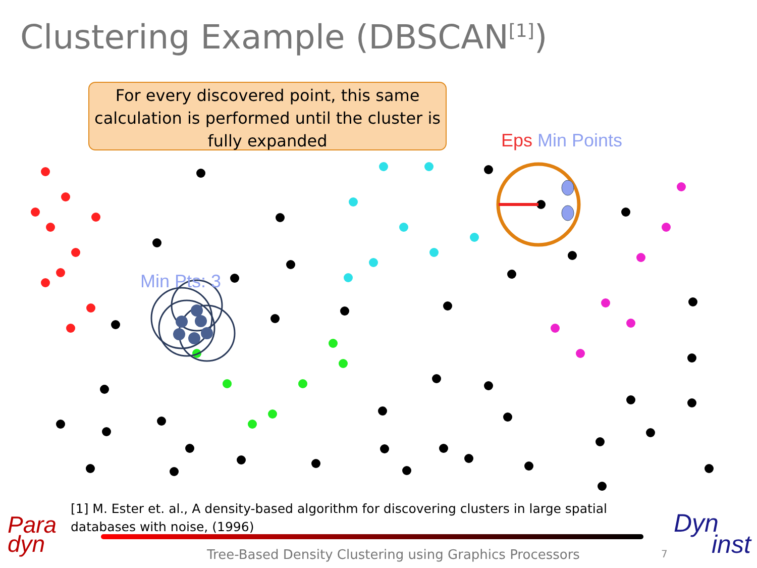Clustering Example (DBSCAN<sup>[1]</sup>)
For every discovered point, this same calculation is performed until the cluster is fully expanded
Eps Min Points
Min Pts: 3
[1] M. Ester et. al., A density-based algorithm for discovering clusters in large spatial databases with noise, (1996)
Para
dyn
Tree-Based Density Clustering using Graphics Processors
7
Dyn
inst